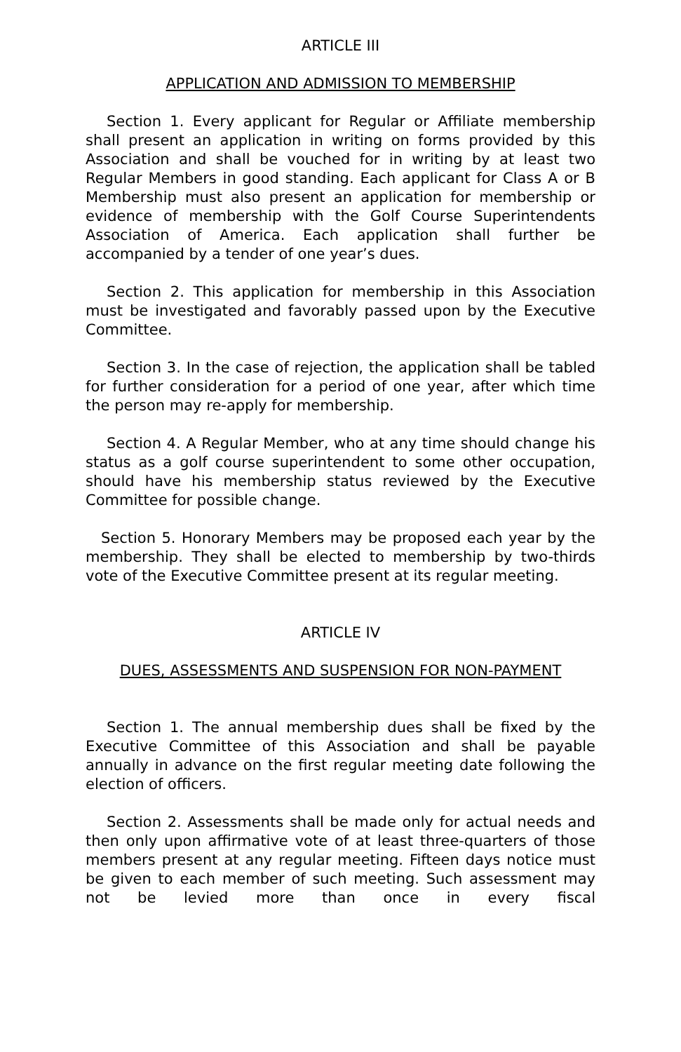ARTICLE III
APPLICATION AND ADMISSION TO MEMBERSHIP
Section 1. Every applicant for Regular or Affiliate membership shall present an application in writing on forms provided by this Association and shall be vouched for in writing by at least two Regular Members in good standing. Each applicant for Class A or B Membership must also present an application for membership or evidence of membership with the Golf Course Superintendents Association of America. Each application shall further be accompanied by a tender of one year’s dues.
Section 2. This application for membership in this Association must be investigated and favorably passed upon by the Executive Committee.
Section 3. In the case of rejection, the application shall be tabled for further consideration for a period of one year, after which time the person may re-apply for membership.
Section 4. A Regular Member, who at any time should change his status as a golf course superintendent to some other occupation, should have his membership status reviewed by the Executive Committee for possible change.
Section 5. Honorary Members may be proposed each year by the membership. They shall be elected to membership by two-thirds vote of the Executive Committee present at its regular meeting.
ARTICLE IV
DUES, ASSESSMENTS AND SUSPENSION FOR NON-PAYMENT
Section 1. The annual membership dues shall be fixed by the Executive Committee of this Association and shall be payable annually in advance on the first regular meeting date following the election of officers.
Section 2. Assessments shall be made only for actual needs and then only upon affirmative vote of at least three-quarters of those members present at any regular meeting. Fifteen days notice must be given to each member of such meeting. Such assessment may not be levied more than once in every fiscal